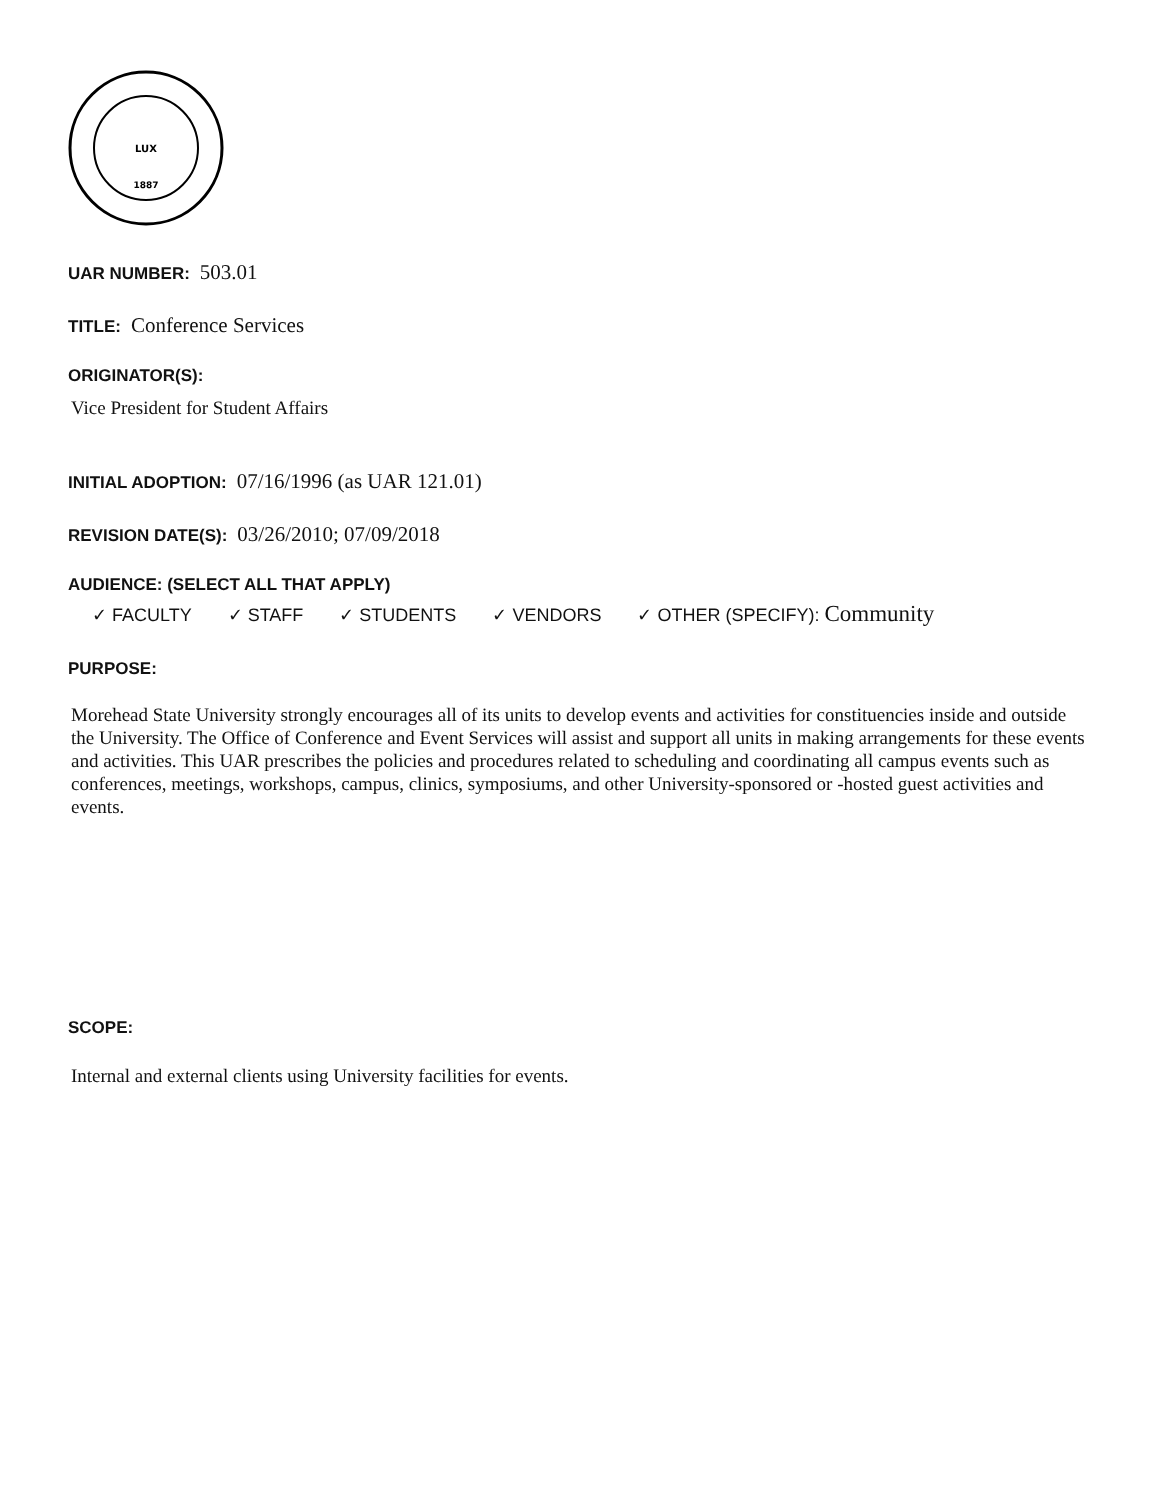LUX
1887
UAR NUMBER: 503.01
TITLE: Conference Services
ORIGINATOR(S):
Vice President for Student Affairs
INITIAL ADOPTION: 07/16/1996 (as UAR 121.01)
REVISION DATE(S): 03/26/2010; 07/09/2018
AUDIENCE: (SELECT ALL THAT APPLY)
✓ FACULTY ✓ STAFF ✓ STUDENTS ✓ VENDORS ✓ OTHER (SPECIFY): Community
PURPOSE:
Morehead State University strongly encourages all of its units to develop events and activities for constituencies inside and outside the University. The Office of Conference and Event Services will assist and support all units in making arrangements for these events and activities. This UAR prescribes the policies and procedures related to scheduling and coordinating all campus events such as conferences, meetings, workshops, campus, clinics, symposiums, and other University-sponsored or -hosted guest activities and events.
SCOPE:
Internal and external clients using University facilities for events.